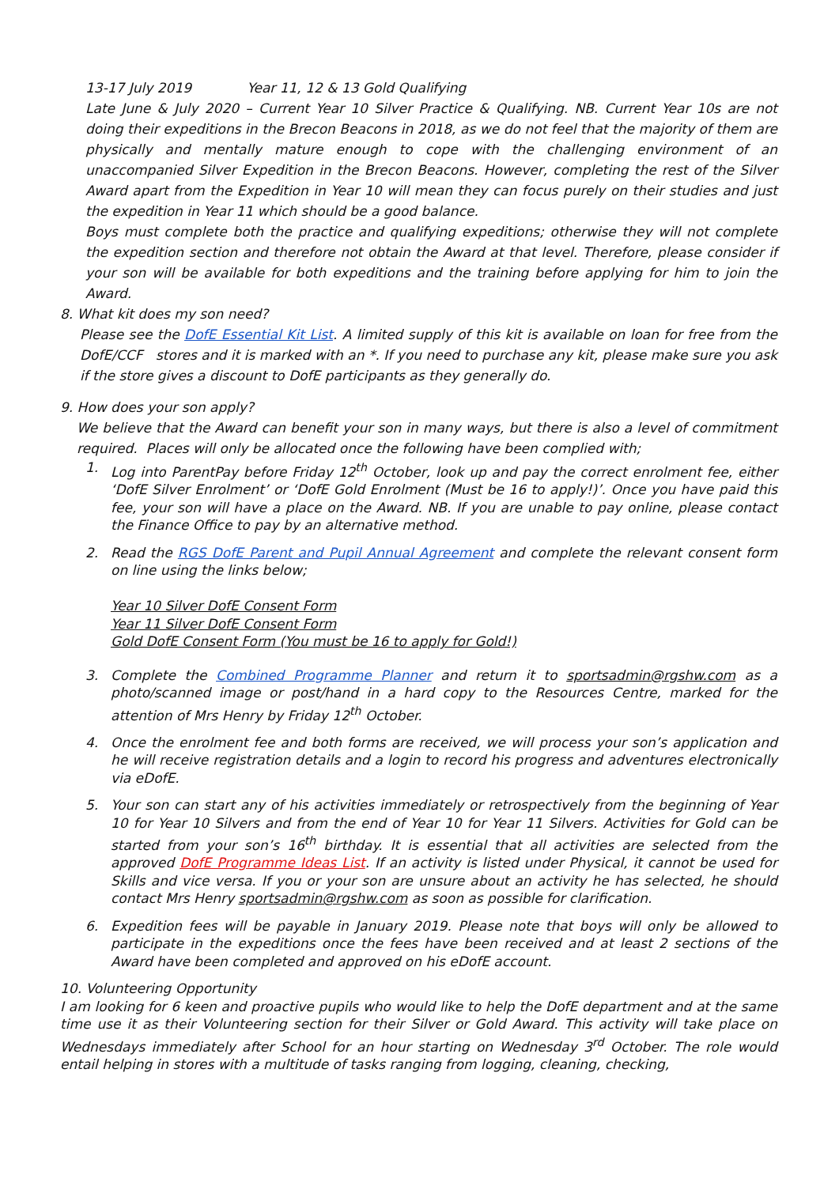13-17 July 2019 Year 11, 12 & 13 Gold Qualifying
Late June & July 2020 – Current Year 10 Silver Practice & Qualifying. NB. Current Year 10s are not doing their expeditions in the Brecon Beacons in 2018, as we do not feel that the majority of them are physically and mentally mature enough to cope with the challenging environment of an unaccompanied Silver Expedition in the Brecon Beacons. However, completing the rest of the Silver Award apart from the Expedition in Year 10 will mean they can focus purely on their studies and just the expedition in Year 11 which should be a good balance.
Boys must complete both the practice and qualifying expeditions; otherwise they will not complete the expedition section and therefore not obtain the Award at that level. Therefore, please consider if your son will be available for both expeditions and the training before applying for him to join the Award.
8. What kit does my son need?
Please see the DofE Essential Kit List. A limited supply of this kit is available on loan for free from the DofE/CCF stores and it is marked with an *. If you need to purchase any kit, please make sure you ask if the store gives a discount to DofE participants as they generally do.
9. How does your son apply?
We believe that the Award can benefit your son in many ways, but there is also a level of commitment required. Places will only be allocated once the following have been complied with;
1. Log into ParentPay before Friday 12<sup>th</sup> October, look up and pay the correct enrolment fee, either ‘DofE Silver Enrolment’ or ‘DofE Gold Enrolment (Must be 16 to apply!)’. Once you have paid this fee, your son will have a place on the Award. NB. If you are unable to pay online, please contact the Finance Office to pay by an alternative method.
2. Read the RGS DofE Parent and Pupil Annual Agreement and complete the relevant consent form on line using the links below;
Year 10 Silver DofE Consent Form
Year 11 Silver DofE Consent Form
Gold DofE Consent Form (You must be 16 to apply for Gold!)
3. Complete the Combined Programme Planner and return it to sportsadmin@rgshw.com as a photo/scanned image or post/hand in a hard copy to the Resources Centre, marked for the attention of Mrs Henry by Friday 12<sup>th</sup> October.
4. Once the enrolment fee and both forms are received, we will process your son’s application and he will receive registration details and a login to record his progress and adventures electronically via eDofE.
5. Your son can start any of his activities immediately or retrospectively from the beginning of Year 10 for Year 10 Silvers and from the end of Year 10 for Year 11 Silvers. Activities for Gold can be started from your son’s 16<sup>th</sup> birthday. It is essential that all activities are selected from the approved DofE Programme Ideas List. If an activity is listed under Physical, it cannot be used for Skills and vice versa. If you or your son are unsure about an activity he has selected, he should contact Mrs Henry sportsadmin@rgshw.com as soon as possible for clarification.
6. Expedition fees will be payable in January 2019. Please note that boys will only be allowed to participate in the expeditions once the fees have been received and at least 2 sections of the Award have been completed and approved on his eDofE account.
10. Volunteering Opportunity
I am looking for 6 keen and proactive pupils who would like to help the DofE department and at the same time use it as their Volunteering section for their Silver or Gold Award. This activity will take place on Wednesdays immediately after School for an hour starting on Wednesday 3<sup>rd</sup> October. The role would entail helping in stores with a multitude of tasks ranging from logging, cleaning, checking,